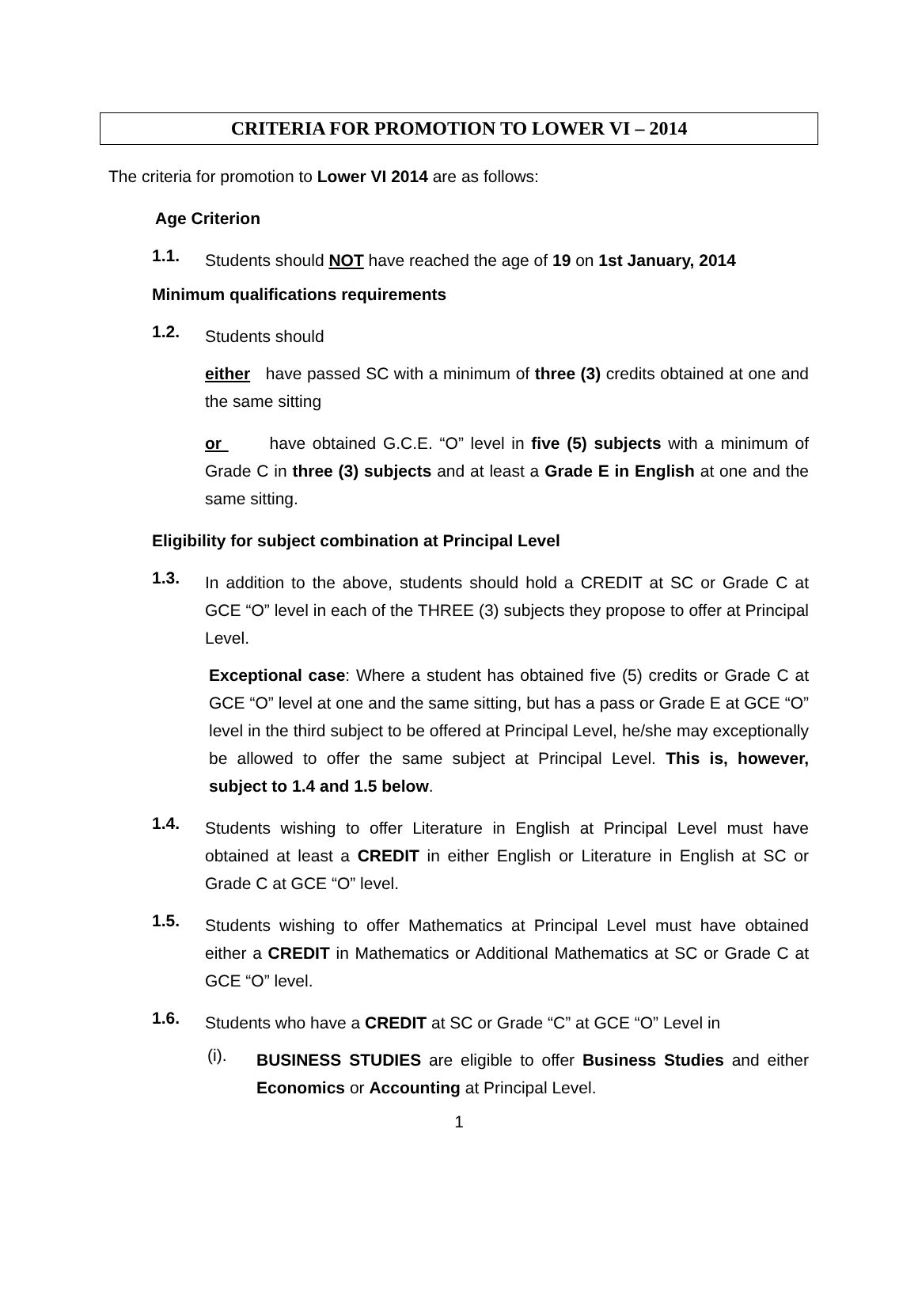CRITERIA FOR PROMOTION TO LOWER VI – 2014
The criteria for promotion to Lower VI 2014 are as follows:
Age Criterion
1.1.
Students should NOT have reached the age of 19 on 1st January, 2014
Minimum qualifications requirements
1.2.
Students should
either have passed SC with a minimum of three (3) credits obtained at one and the same sitting
or have obtained G.C.E. “O” level in five (5) subjects with a minimum of Grade C in three (3) subjects and at least a Grade E in English at one and the same sitting.
Eligibility for subject combination at Principal Level
1.3.
In addition to the above, students should hold a CREDIT at SC or Grade C at GCE “O” level in each of the THREE (3) subjects they propose to offer at Principal Level.
Exceptional case: Where a student has obtained five (5) credits or Grade C at GCE “O” level at one and the same sitting, but has a pass or Grade E at GCE “O” level in the third subject to be offered at Principal Level, he/she may exceptionally be allowed to offer the same subject at Principal Level. This is, however, subject to 1.4 and 1.5 below.
1.4.
Students wishing to offer Literature in English at Principal Level must have obtained at least a CREDIT in either English or Literature in English at SC or Grade C at GCE “O” level.
1.5.
Students wishing to offer Mathematics at Principal Level must have obtained either a CREDIT in Mathematics or Additional Mathematics at SC or Grade C at GCE “O” level.
1.6.
Students who have a CREDIT at SC or Grade “C” at GCE “O” Level in
(i).
BUSINESS STUDIES are eligible to offer Business Studies and either Economics or Accounting at Principal Level.
1